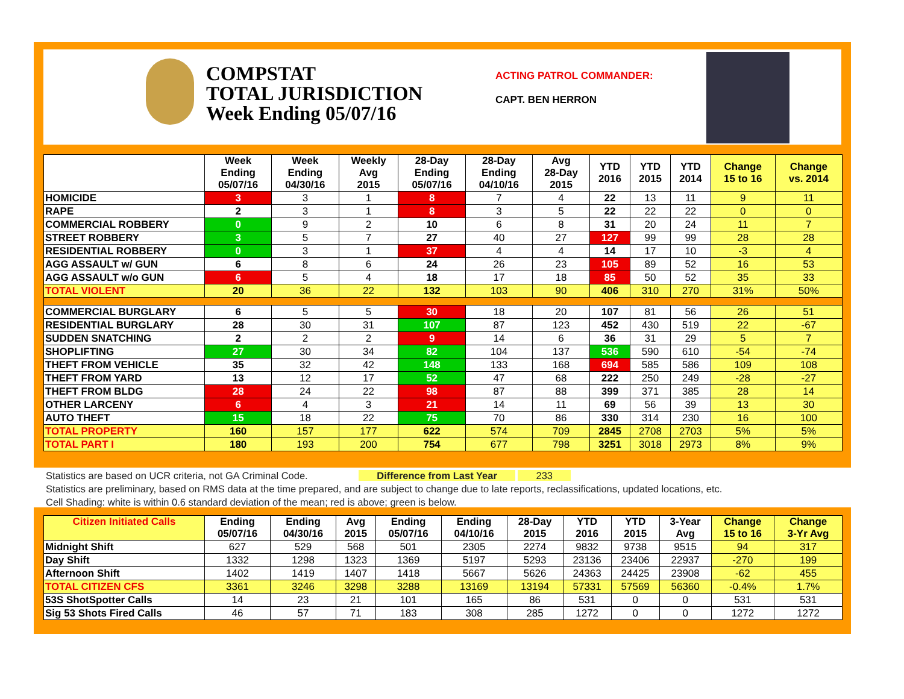COMPSTAT
TOTAL JURISDICTION
Week Ending 05/07/16
ACTING PATROL COMMANDER:
CAPT. BEN HERRON
| | Week Ending 05/07/16 | Week Ending 04/30/16 | Weekly Avg 2015 | 28-Day Ending 05/07/16 | 28-Day Ending 04/10/16 | Avg 28-Day 2015 | YTD 2016 | YTD 2015 | YTD 2014 | Change 15 to 16 | Change vs. 2014 |
| --- | --- | --- | --- | --- | --- | --- | --- | --- | --- | --- | --- |
| HOMICIDE | 3 | 3 | 1 | 8 | 7 | 4 | 22 | 13 | 11 | 9 | 11 |
| RAPE | 2 | 3 | 1 | 8 | 3 | 5 | 22 | 22 | 22 | 0 | 0 |
| COMMERCIAL ROBBERY | 0 | 9 | 2 | 10 | 6 | 8 | 31 | 20 | 24 | 11 | 7 |
| STREET ROBBERY | 3 | 5 | 7 | 27 | 40 | 27 | 127 | 99 | 99 | 28 | 28 |
| RESIDENTIAL ROBBERY | 0 | 3 | 1 | 37 | 4 | 4 | 14 | 17 | 10 | -3 | 4 |
| AGG ASSAULT w/ GUN | 6 | 8 | 6 | 24 | 26 | 23 | 105 | 89 | 52 | 16 | 53 |
| AGG ASSAULT w/o GUN | 6 | 5 | 4 | 18 | 17 | 18 | 85 | 50 | 52 | 35 | 33 |
| TOTAL VIOLENT | 20 | 36 | 22 | 132 | 103 | 90 | 406 | 310 | 270 | 31% | 50% |
| COMMERCIAL BURGLARY | 6 | 5 | 5 | 30 | 18 | 20 | 107 | 81 | 56 | 26 | 51 |
| RESIDENTIAL BURGLARY | 28 | 30 | 31 | 107 | 87 | 123 | 452 | 430 | 519 | 22 | -67 |
| SUDDEN SNATCHING | 2 | 2 | 2 | 9 | 14 | 6 | 36 | 31 | 29 | 5 | 7 |
| SHOPLIFTING | 27 | 30 | 34 | 82 | 104 | 137 | 536 | 590 | 610 | -54 | -74 |
| THEFT FROM VEHICLE | 35 | 32 | 42 | 148 | 133 | 168 | 694 | 585 | 586 | 109 | 108 |
| THEFT FROM YARD | 13 | 12 | 17 | 52 | 47 | 68 | 222 | 250 | 249 | -28 | -27 |
| THEFT FROM BLDG | 28 | 24 | 22 | 98 | 87 | 88 | 399 | 371 | 385 | 28 | 14 |
| OTHER LARCENY | 6 | 4 | 3 | 21 | 14 | 11 | 69 | 56 | 39 | 13 | 30 |
| AUTO THEFT | 15 | 18 | 22 | 75 | 70 | 86 | 330 | 314 | 230 | 16 | 100 |
| TOTAL PROPERTY | 160 | 157 | 177 | 622 | 574 | 709 | 2845 | 2708 | 2703 | 5% | 5% |
| TOTAL PART I | 180 | 193 | 200 | 754 | 677 | 798 | 3251 | 3018 | 2973 | 8% | 9% |
Statistics are based on UCR criteria, not GA Criminal Code. Difference from Last Year 233
Statistics are preliminary, based on RMS data at the time prepared, and are subject to change due to late reports, reclassifications, updated locations, etc.
Cell Shading: white is within 0.6 standard deviation of the mean; red is above; green is below.
| Citizen Initiated Calls | Ending 05/07/16 | Ending 04/30/16 | Avg 2015 | Ending 05/07/16 | Ending 04/10/16 | 28-Day 2015 | YTD 2016 | YTD 2015 | 3-Year Avg | Change 15 to 16 | Change 3-Yr Avg |
| --- | --- | --- | --- | --- | --- | --- | --- | --- | --- | --- | --- |
| Midnight Shift | 627 | 529 | 568 | 501 | 2305 | 2274 | 9832 | 9738 | 9515 | 94 | 317 |
| Day Shift | 1332 | 1298 | 1323 | 1369 | 5197 | 5293 | 23136 | 23406 | 22937 | -270 | 199 |
| Afternoon Shift | 1402 | 1419 | 1407 | 1418 | 5667 | 5626 | 24363 | 24425 | 23908 | -62 | 455 |
| TOTAL CITIZEN CFS | 3361 | 3246 | 3298 | 3288 | 13169 | 13194 | 57331 | 57569 | 56360 | -0.4% | 1.7% |
| 53S ShotSpotter Calls | 14 | 23 | 21 | 101 | 165 | 86 | 531 | 0 | 0 | 531 | 531 |
| Sig 53 Shots Fired Calls | 46 | 57 | 71 | 183 | 308 | 285 | 1272 | 0 | 0 | 1272 | 1272 |